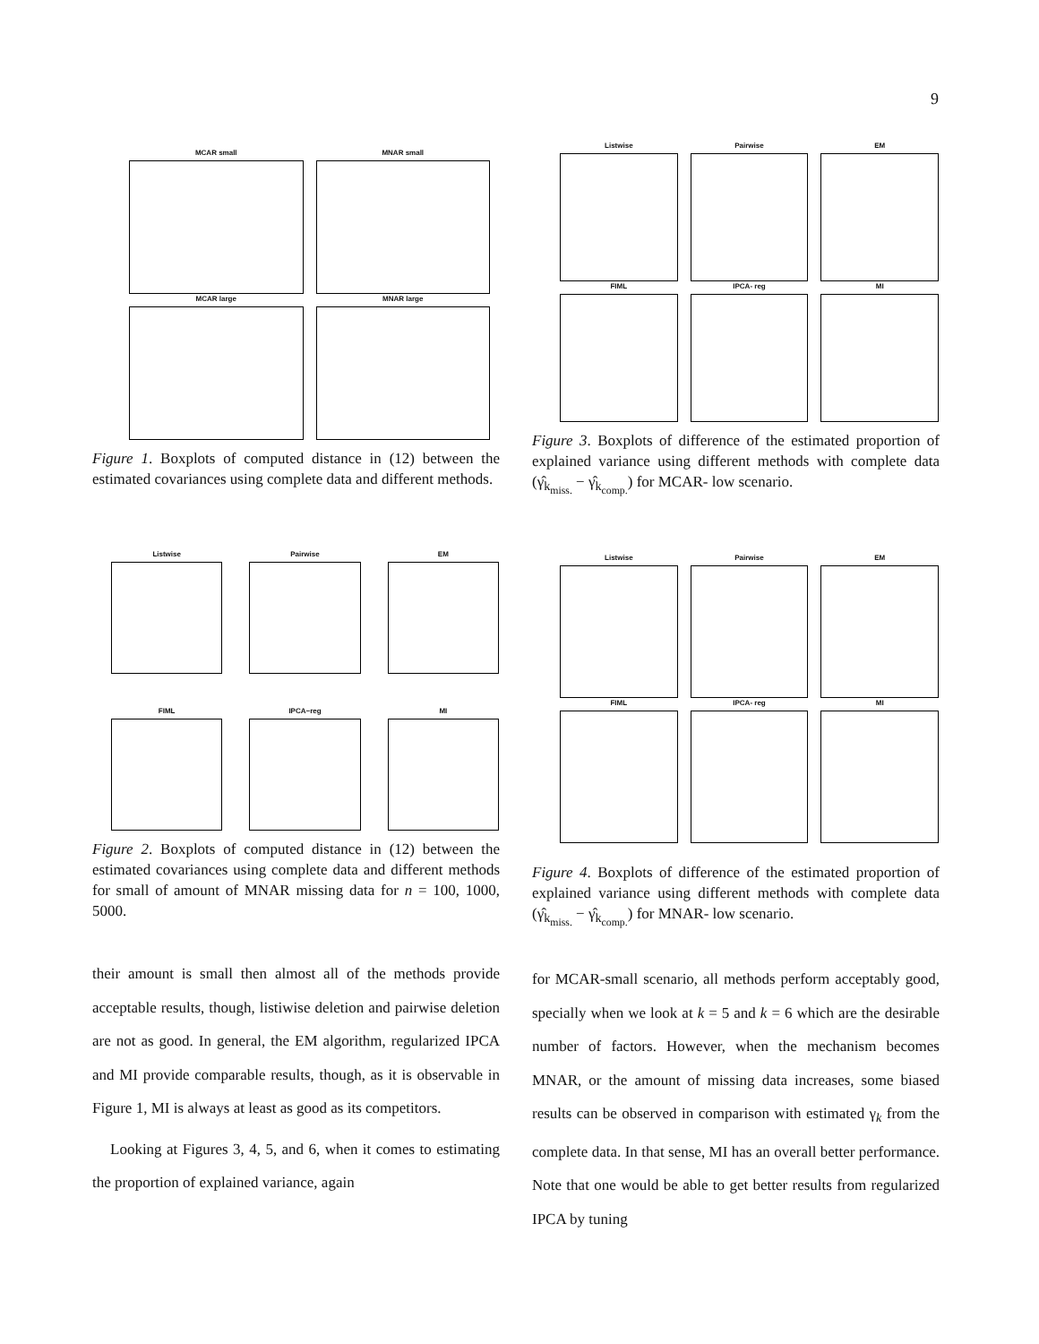9
MCAR small
MNAR small
MCAR large
MNAR large
Figure 1. Boxplots of computed distance in (12) between the estimated covariances using complete data and different methods.
Listwise
Pairwise
EM
FIML
IPCA- reg
MI
Figure 3. Boxplots of difference of the estimated proportion of explained variance using different methods with complete data (γ̂<sub>k<sub>miss.</sub></sub> − γ̂<sub>k<sub>comp.</sub></sub>) for MCAR- low scenario.
Listwise
Pairwise
EM
FIML
IPCA−reg
MI
Figure 2. Boxplots of computed distance in (12) between the estimated covariances using complete data and different methods for small of amount of MNAR missing data for n = 100, 1000, 5000.
Listwise
Pairwise
EM
FIML
IPCA- reg
MI
Figure 4. Boxplots of difference of the estimated proportion of explained variance using different methods with complete data (γ̂<sub>k<sub>miss.</sub></sub> − γ̂<sub>k<sub>comp.</sub></sub>) for MNAR- low scenario.
their amount is small then almost all of the methods provide acceptable results, though, listiwise deletion and pairwise deletion are not as good. In general, the EM algorithm, regularized IPCA and MI provide comparable results, though, as it is observable in Figure 1, MI is always at least as good as its competitors.
Looking at Figures 3, 4, 5, and 6, when it comes to estimating the proportion of explained variance, again
for MCAR-small scenario, all methods perform acceptably good, specially when we look at k = 5 and k = 6 which are the desirable number of factors. However, when the mechanism becomes MNAR, or the amount of missing data increases, some biased results can be observed in comparison with estimated γ<sub>k</sub> from the complete data. In that sense, MI has an overall better performance. Note that one would be able to get better results from regularized IPCA by tuning